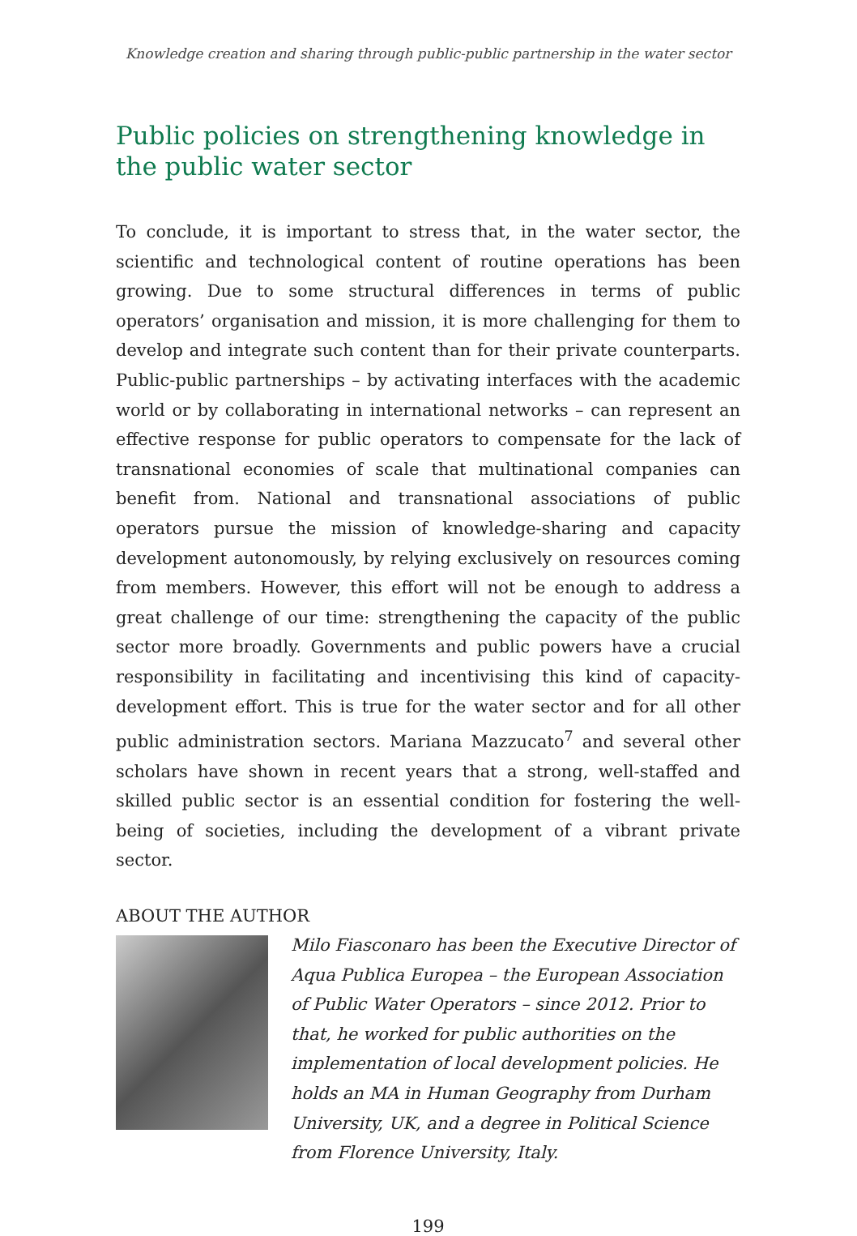Knowledge creation and sharing through public-public partnership in the water sector
Public policies on strengthening knowledge in the public water sector
To conclude, it is important to stress that, in the water sector, the scientific and technological content of routine operations has been growing. Due to some structural differences in terms of public operators’ organisation and mission, it is more challenging for them to develop and integrate such content than for their private counterparts. Public-public partnerships – by activating interfaces with the academic world or by collaborating in international networks – can represent an effective response for public operators to compensate for the lack of transnational economies of scale that multinational companies can benefit from. National and transnational associations of public operators pursue the mission of knowledge-sharing and capacity development autonomously, by relying exclusively on resources coming from members. However, this effort will not be enough to address a great challenge of our time: strengthening the capacity of the public sector more broadly. Governments and public powers have a crucial responsibility in facilitating and incentivising this kind of capacity-development effort. This is true for the water sector and for all other public administration sectors. Mariana Mazzucato<sup>7</sup> and several other scholars have shown in recent years that a strong, well-staffed and skilled public sector is an essential condition for fostering the well-being of societies, including the development of a vibrant private sector.
ABOUT THE AUTHOR
Milo Fiasconaro has been the Executive Director of Aqua Publica Europea – the European Association of Public Water Operators – since 2012. Prior to that, he worked for public authorities on the implementation of local development policies. He holds an MA in Human Geography from Durham University, UK, and a degree in Political Science from Florence University, Italy.
199